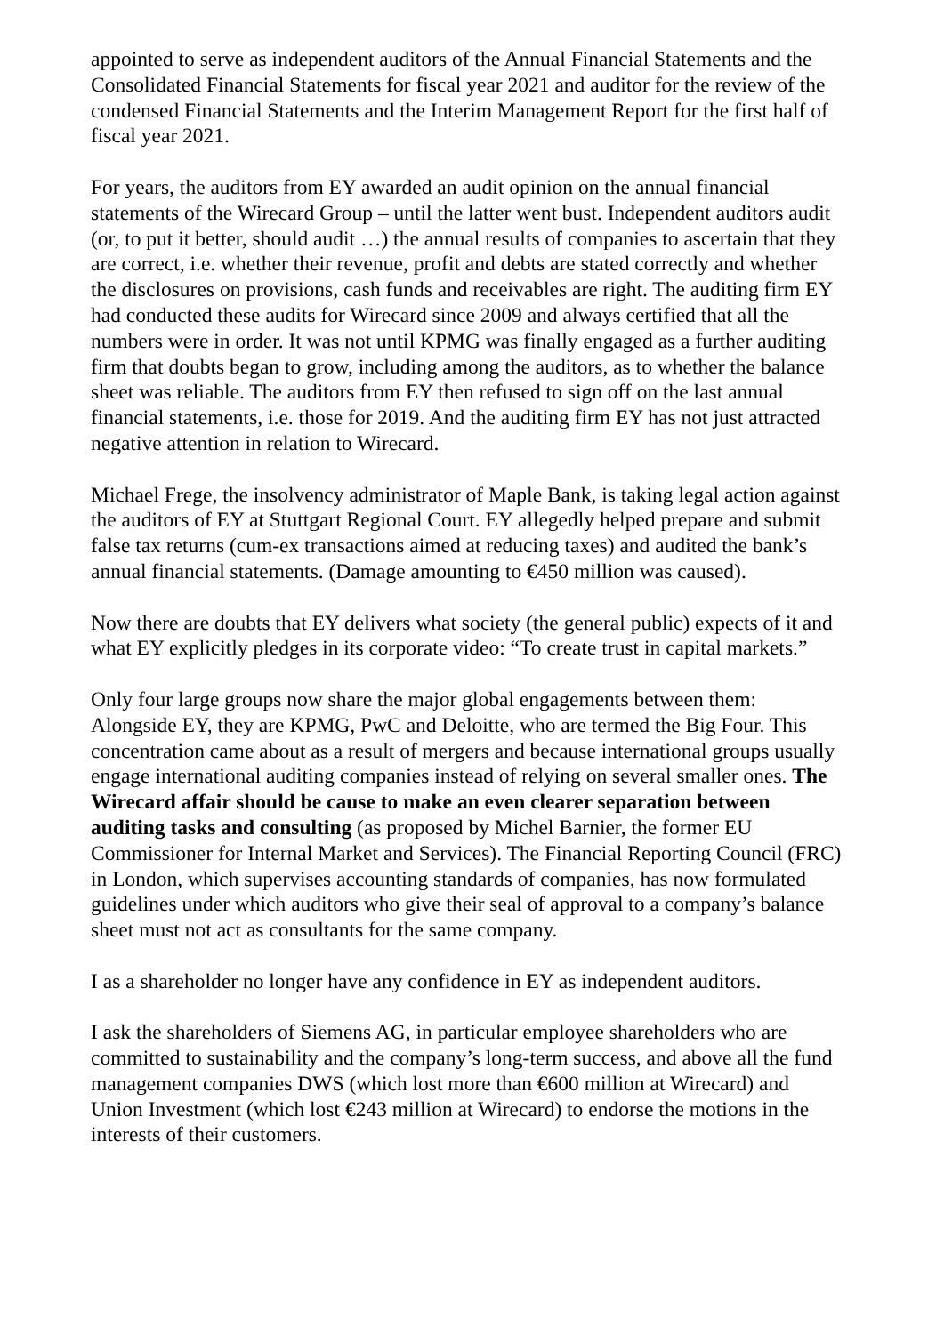appointed to serve as independent auditors of the Annual Financial Statements and the Consolidated Financial Statements for fiscal year 2021 and auditor for the review of the condensed Financial Statements and the Interim Management Report for the first half of fiscal year 2021.
For years, the auditors from EY awarded an audit opinion on the annual financial statements of the Wirecard Group – until the latter went bust. Independent auditors audit (or, to put it better, should audit …) the annual results of companies to ascertain that they are correct, i.e. whether their revenue, profit and debts are stated correctly and whether the disclosures on provisions, cash funds and receivables are right. The auditing firm EY had conducted these audits for Wirecard since 2009 and always certified that all the numbers were in order. It was not until KPMG was finally engaged as a further auditing firm that doubts began to grow, including among the auditors, as to whether the balance sheet was reliable. The auditors from EY then refused to sign off on the last annual financial statements, i.e. those for 2019. And the auditing firm EY has not just attracted negative attention in relation to Wirecard.
Michael Frege, the insolvency administrator of Maple Bank, is taking legal action against the auditors of EY at Stuttgart Regional Court. EY allegedly helped prepare and submit false tax returns (cum-ex transactions aimed at reducing taxes) and audited the bank’s annual financial statements. (Damage amounting to €450 million was caused).
Now there are doubts that EY delivers what society (the general public) expects of it and what EY explicitly pledges in its corporate video: “To create trust in capital markets.”
Only four large groups now share the major global engagements between them: Alongside EY, they are KPMG, PwC and Deloitte, who are termed the Big Four. This concentration came about as a result of mergers and because international groups usually engage international auditing companies instead of relying on several smaller ones. The Wirecard affair should be cause to make an even clearer separation between auditing tasks and consulting (as proposed by Michel Barnier, the former EU Commissioner for Internal Market and Services). The Financial Reporting Council (FRC) in London, which supervises accounting standards of companies, has now formulated guidelines under which auditors who give their seal of approval to a company’s balance sheet must not act as consultants for the same company.
I as a shareholder no longer have any confidence in EY as independent auditors.
I ask the shareholders of Siemens AG, in particular employee shareholders who are committed to sustainability and the company’s long-term success, and above all the fund management companies DWS (which lost more than €600 million at Wirecard) and Union Investment (which lost €243 million at Wirecard) to endorse the motions in the interests of their customers.